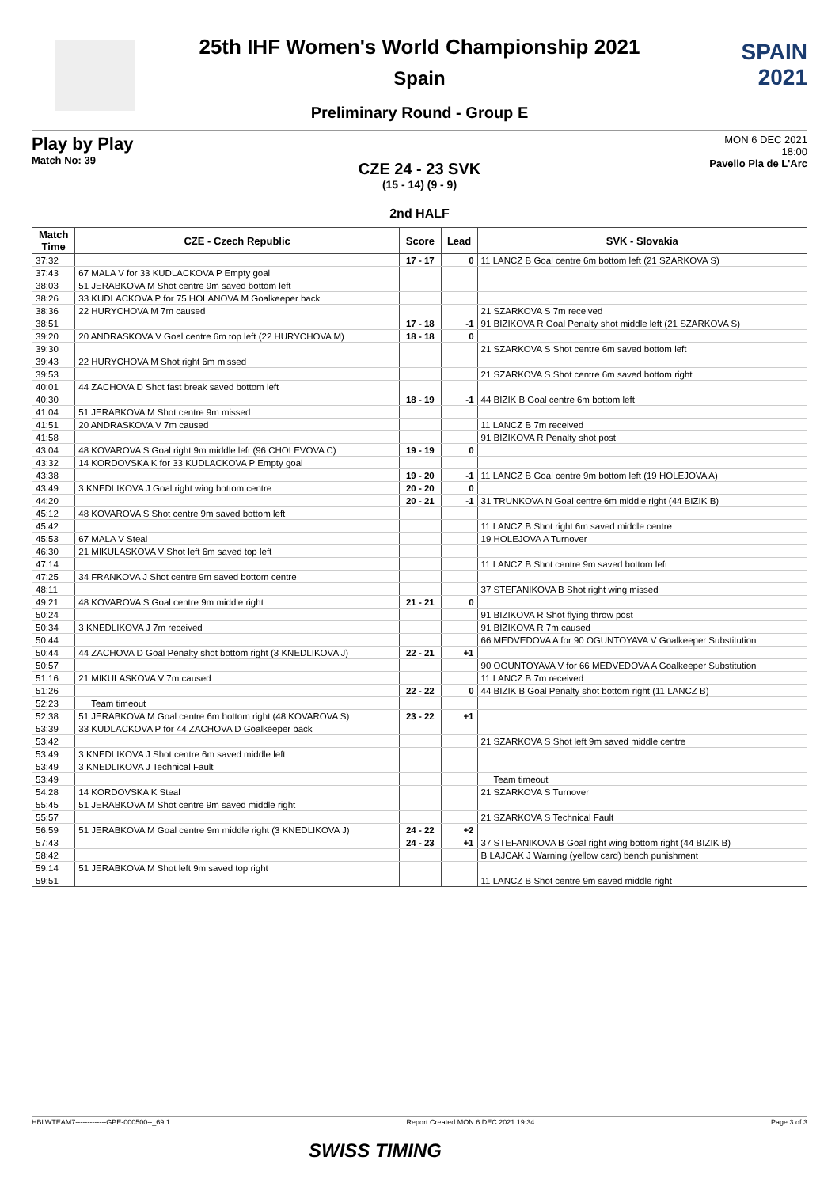SPAIN
2021
25th IHF Women's World Championship 2021
Spain
Preliminary Round - Group E
Play by Play
Match No: 39
MON 6 DEC 2021
18:00
Pavello Pla de L'Arc
CZE 24 - 23 SVK
(15 - 14) (9 - 9)
2nd HALF
| Match Time | CZE - Czech Republic | Score | Lead | SVK - Slovakia |
| --- | --- | --- | --- | --- |
| 37:32 | | 17 - 17 | 0 | 11 LANCZ B Goal centre 6m bottom left (21 SZARKOVA S) |
| 37:43 | 67 MALA V for 33 KUDLACKOVA P Empty goal | | | |
| 38:03 | 51 JERABKOVA M Shot centre 9m saved bottom left | | | |
| 38:26 | 33 KUDLACKOVA P for 75 HOLANOVA M Goalkeeper back | | | |
| 38:36 | 22 HURYCHOVA M 7m caused | | | 21 SZARKOVA S 7m received |
| 38:51 | | 17 - 18 | -1 | 91 BIZIKOVA R Goal Penalty shot middle left (21 SZARKOVA S) |
| 39:20 | 20 ANDRASKOVA V Goal centre 6m top left (22 HURYCHOVA M) | 18 - 18 | 0 | |
| 39:30 | | | | 21 SZARKOVA S Shot centre 6m saved bottom left |
| 39:43 | 22 HURYCHOVA M Shot right 6m missed | | | |
| 39:53 | | | | 21 SZARKOVA S Shot centre 6m saved bottom right |
| 40:01 | 44 ZACHOVA D Shot fast break saved bottom left | | | |
| 40:30 | | 18 - 19 | -1 | 44 BIZIK B Goal centre 6m bottom left |
| 41:04 | 51 JERABKOVA M Shot centre 9m missed | | | |
| 41:51 | 20 ANDRASKOVA V 7m caused | | | 11 LANCZ B 7m received |
| 41:58 | | | | 91 BIZIKOVA R Penalty shot post |
| 43:04 | 48 KOVAROVA S Goal right 9m middle left (96 CHOLEVOVA C) | 19 - 19 | 0 | |
| 43:32 | 14 KORDOVSKA K for 33 KUDLACKOVA P Empty goal | | | |
| 43:38 | | 19 - 20 | -1 | 11 LANCZ B Goal centre 9m bottom left (19 HOLEJOVA A) |
| 43:49 | 3 KNEDLIKOVA J Goal right wing bottom centre | 20 - 20 | 0 | |
| 44:20 | | 20 - 21 | -1 | 31 TRUNKOVA N Goal centre 6m middle right (44 BIZIK B) |
| 45:12 | 48 KOVAROVA S Shot centre 9m saved bottom left | | | |
| 45:42 | | | | 11 LANCZ B Shot right 6m saved middle centre |
| 45:53 | 67 MALA V Steal | | | 19 HOLEJOVA A Turnover |
| 46:30 | 21 MIKULASKOVA V Shot left 6m saved top left | | | |
| 47:14 | | | | 11 LANCZ B Shot centre 9m saved bottom left |
| 47:25 | 34 FRANKOVA J Shot centre 9m saved bottom centre | | | |
| 48:11 | | | | 37 STEFANIKOVA B Shot right wing missed |
| 49:21 | 48 KOVAROVA S Goal centre 9m middle right | 21 - 21 | 0 | |
| 50:24 | | | | 91 BIZIKOVA R Shot flying throw post |
| 50:34 | 3 KNEDLIKOVA J 7m received | | | 91 BIZIKOVA R 7m caused |
| 50:44 | | | | 66 MEDVEDOVA A for 90 OGUNTOYAVA V Goalkeeper Substitution |
| 50:44 | 44 ZACHOVA D Goal Penalty shot bottom right (3 KNEDLIKOVA J) | 22 - 21 | +1 | |
| 50:57 | | | | 90 OGUNTOYAVA V for 66 MEDVEDOVA A Goalkeeper Substitution |
| 51:16 | 21 MIKULASKOVA V 7m caused | | | 11 LANCZ B 7m received |
| 51:26 | | 22 - 22 | 0 | 44 BIZIK B Goal Penalty shot bottom right (11 LANCZ B) |
| 52:23 | Team timeout | | | |
| 52:38 | 51 JERABKOVA M Goal centre 6m bottom right (48 KOVAROVA S) | 23 - 22 | +1 | |
| 53:39 | 33 KUDLACKOVA P for 44 ZACHOVA D Goalkeeper back | | | |
| 53:42 | | | | 21 SZARKOVA S Shot left 9m saved middle centre |
| 53:49 | 3 KNEDLIKOVA J Shot centre 6m saved middle left | | | |
| 53:49 | 3 KNEDLIKOVA J Technical Fault | | | |
| 53:49 | | | | Team timeout |
| 54:28 | 14 KORDOVSKA K Steal | | | 21 SZARKOVA S Turnover |
| 55:45 | 51 JERABKOVA M Shot centre 9m saved middle right | | | |
| 55:57 | | | | 21 SZARKOVA S Technical Fault |
| 56:59 | 51 JERABKOVA M Goal centre 9m middle right (3 KNEDLIKOVA J) | 24 - 22 | +2 | |
| 57:43 | | 24 - 23 | +1 | 37 STEFANIKOVA B Goal right wing bottom right (44 BIZIK B) |
| 58:42 | | | | B LAJCAK J Warning (yellow card) bench punishment |
| 59:14 | 51 JERABKOVA M Shot left 9m saved top right | | | |
| 59:51 | | | | 11 LANCZ B Shot centre 9m saved middle right |
HBLWTEAM7-------------GPE-000500--_69 1 Report Created MON 6 DEC 2021 19:34 Page 3 of 3
SWISS TIMING